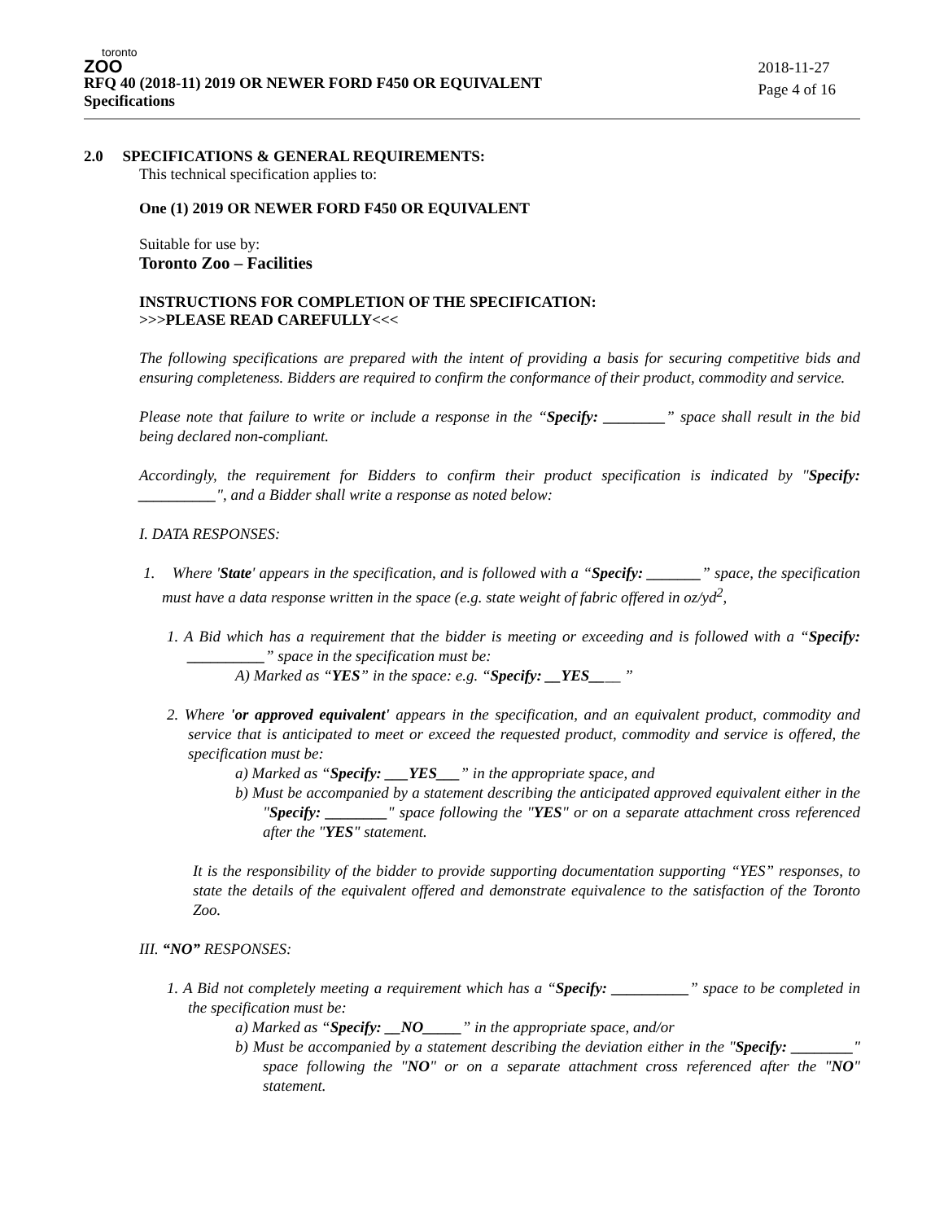toronto
ZOO
RFQ 40 (2018-11) 2019 OR NEWER FORD F450 OR EQUIVALENT
Specifications
2018-11-27
Page 4 of 16
2.0 SPECIFICATIONS & GENERAL REQUIREMENTS:
This technical specification applies to:
One (1) 2019 OR NEWER FORD F450 OR EQUIVALENT
Suitable for use by:
Toronto Zoo – Facilities
INSTRUCTIONS FOR COMPLETION OF THE SPECIFICATION:
>>>PLEASE READ CAREFULLY<<<
The following specifications are prepared with the intent of providing a basis for securing competitive bids and ensuring completeness. Bidders are required to confirm the conformance of their product, commodity and service.
Please note that failure to write or include a response in the “Specify: ________” space shall result in the bid being declared non-compliant.
Accordingly, the requirement for Bidders to confirm their product specification is indicated by "Specify: __________", and a Bidder shall write a response as noted below:
I. DATA RESPONSES:
1. Where 'State' appears in the specification, and is followed with a “Specify: _______” space, the specification must have a data response written in the space (e.g. state weight of fabric offered in oz/yd<sup>2</sup>,
1. A Bid which has a requirement that the bidder is meeting or exceeding and is followed with a “Specify: __________” space in the specification must be:
A) Marked as “YES” in the space: e.g. “Specify: __YES____ ”
2. Where 'or approved equivalent' appears in the specification, and an equivalent product, commodity and service that is anticipated to meet or exceed the requested product, commodity and service is offered, the specification must be:
a) Marked as “Specify: ___YES___” in the appropriate space, and
b) Must be accompanied by a statement describing the anticipated approved equivalent either in the "Specify: ________" space following the "YES" or on a separate attachment cross referenced after the "YES" statement.
It is the responsibility of the bidder to provide supporting documentation supporting “YES” responses, to state the details of the equivalent offered and demonstrate equivalence to the satisfaction of the Toronto Zoo.
III. “NO” RESPONSES:
1. A Bid not completely meeting a requirement which has a “Specify: __________” space to be completed in the specification must be:
a) Marked as “Specify: __NO_____” in the appropriate space, and/or
b) Must be accompanied by a statement describing the deviation either in the "Specify: ________" space following the "NO" or on a separate attachment cross referenced after the "NO" statement.